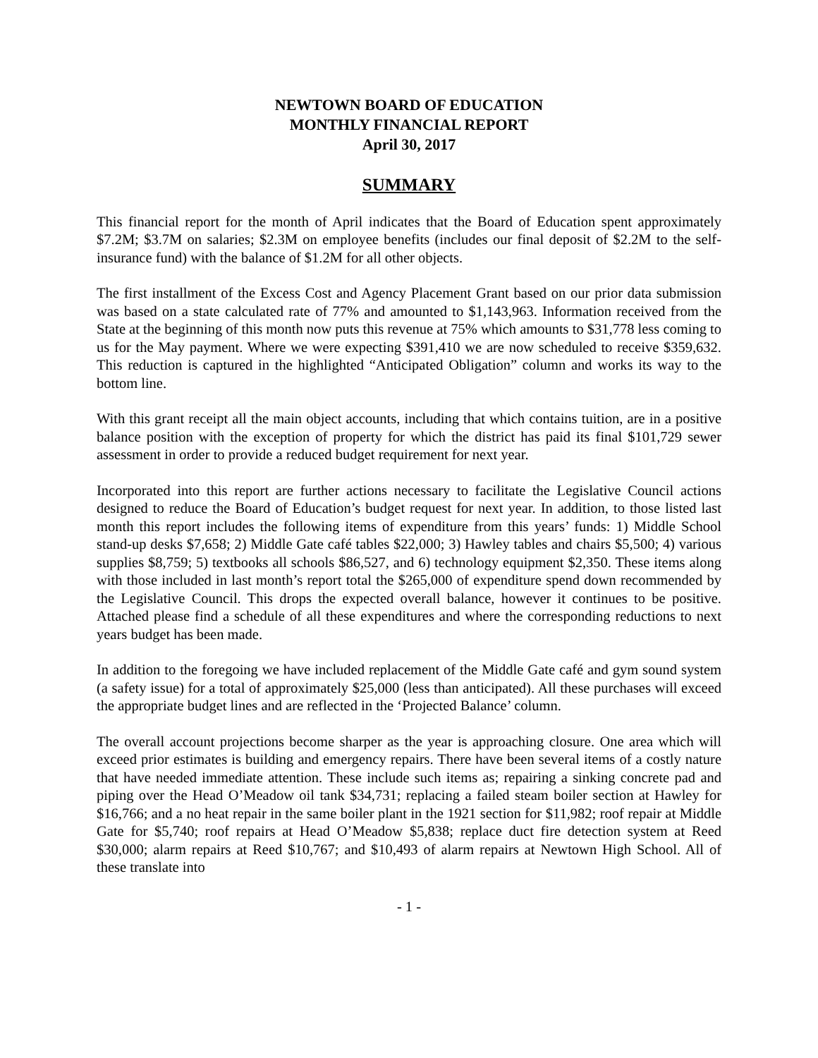NEWTOWN BOARD OF EDUCATION
MONTHLY FINANCIAL REPORT
April 30, 2017
SUMMARY
This financial report for the month of April indicates that the Board of Education spent approximately $7.2M; $3.7M on salaries; $2.3M on employee benefits (includes our final deposit of $2.2M to the self-insurance fund) with the balance of $1.2M for all other objects.
The first installment of the Excess Cost and Agency Placement Grant based on our prior data submission was based on a state calculated rate of 77% and amounted to $1,143,963. Information received from the State at the beginning of this month now puts this revenue at 75% which amounts to $31,778 less coming to us for the May payment. Where we were expecting $391,410 we are now scheduled to receive $359,632. This reduction is captured in the highlighted “Anticipated Obligation” column and works its way to the bottom line.
With this grant receipt all the main object accounts, including that which contains tuition, are in a positive balance position with the exception of property for which the district has paid its final $101,729 sewer assessment in order to provide a reduced budget requirement for next year.
Incorporated into this report are further actions necessary to facilitate the Legislative Council actions designed to reduce the Board of Education’s budget request for next year. In addition, to those listed last month this report includes the following items of expenditure from this years’ funds: 1) Middle School stand-up desks $7,658; 2) Middle Gate café tables $22,000; 3) Hawley tables and chairs $5,500; 4) various supplies $8,759; 5) textbooks all schools $86,527, and 6) technology equipment $2,350. These items along with those included in last month’s report total the $265,000 of expenditure spend down recommended by the Legislative Council. This drops the expected overall balance, however it continues to be positive. Attached please find a schedule of all these expenditures and where the corresponding reductions to next years budget has been made.
In addition to the foregoing we have included replacement of the Middle Gate café and gym sound system (a safety issue) for a total of approximately $25,000 (less than anticipated). All these purchases will exceed the appropriate budget lines and are reflected in the ‘Projected Balance’ column.
The overall account projections become sharper as the year is approaching closure. One area which will exceed prior estimates is building and emergency repairs. There have been several items of a costly nature that have needed immediate attention. These include such items as; repairing a sinking concrete pad and piping over the Head O’Meadow oil tank $34,731; replacing a failed steam boiler section at Hawley for $16,766; and a no heat repair in the same boiler plant in the 1921 section for $11,982; roof repair at Middle Gate for $5,740; roof repairs at Head O’Meadow $5,838; replace duct fire detection system at Reed $30,000; alarm repairs at Reed $10,767; and $10,493 of alarm repairs at Newtown High School. All of these translate into
- 1 -